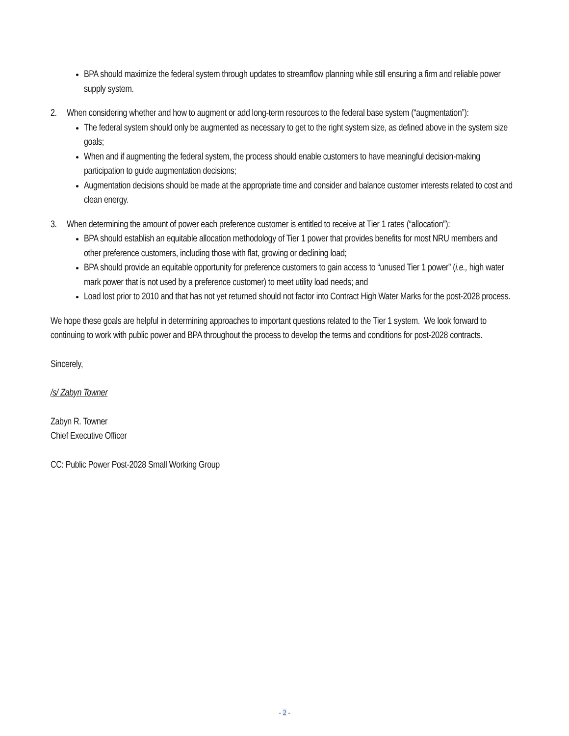BPA should maximize the federal system through updates to streamflow planning while still ensuring a firm and reliable power supply system.
2. When considering whether and how to augment or add long-term resources to the federal base system (“augmentation”):
The federal system should only be augmented as necessary to get to the right system size, as defined above in the system size goals;
When and if augmenting the federal system, the process should enable customers to have meaningful decision-making participation to guide augmentation decisions;
Augmentation decisions should be made at the appropriate time and consider and balance customer interests related to cost and clean energy.
3. When determining the amount of power each preference customer is entitled to receive at Tier 1 rates (“allocation”):
BPA should establish an equitable allocation methodology of Tier 1 power that provides benefits for most NRU members and other preference customers, including those with flat, growing or declining load;
BPA should provide an equitable opportunity for preference customers to gain access to “unused Tier 1 power” (i.e., high water mark power that is not used by a preference customer) to meet utility load needs; and
Load lost prior to 2010 and that has not yet returned should not factor into Contract High Water Marks for the post-2028 process.
We hope these goals are helpful in determining approaches to important questions related to the Tier 1 system. We look forward to continuing to work with public power and BPA throughout the process to develop the terms and conditions for post-2028 contracts.
Sincerely,
/s/ Zabyn Towner
Zabyn R. Towner
Chief Executive Officer
CC: Public Power Post-2028 Small Working Group
- 2 -